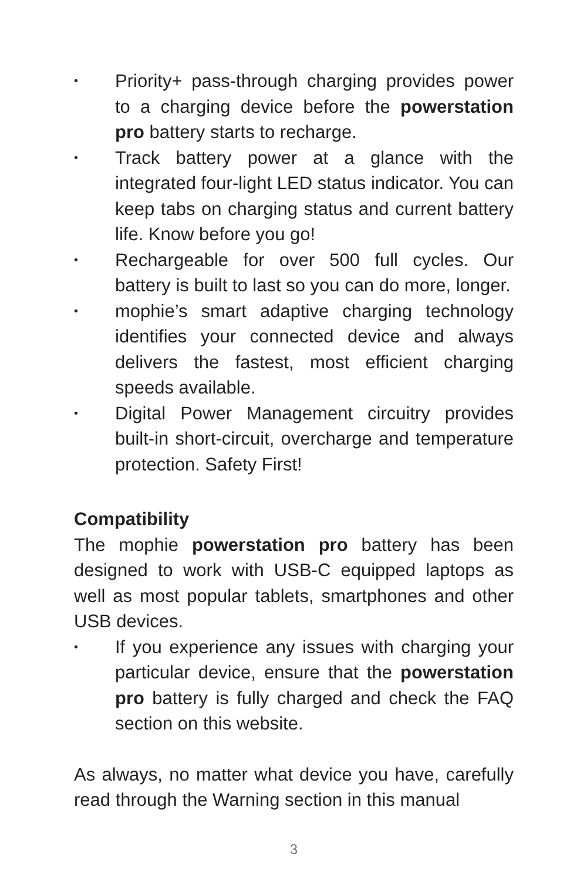• Priority+ pass-through charging provides power to a charging device before the powerstation pro battery starts to recharge.
• Track battery power at a glance with the integrated four-light LED status indicator. You can keep tabs on charging status and current battery life. Know before you go!
• Rechargeable for over 500 full cycles. Our battery is built to last so you can do more, longer.
• mophie’s smart adaptive charging technology identifies your connected device and always delivers the fastest, most efficient charging speeds available.
• Digital Power Management circuitry provides built-in short-circuit, overcharge and temperature protection. Safety First!
Compatibility
The mophie powerstation pro battery has been designed to work with USB-C equipped laptops as well as most popular tablets, smartphones and other USB devices.
• If you experience any issues with charging your particular device, ensure that the powerstation pro battery is fully charged and check the FAQ section on this website.
As always, no matter what device you have, carefully read through the Warning section in this manual
3